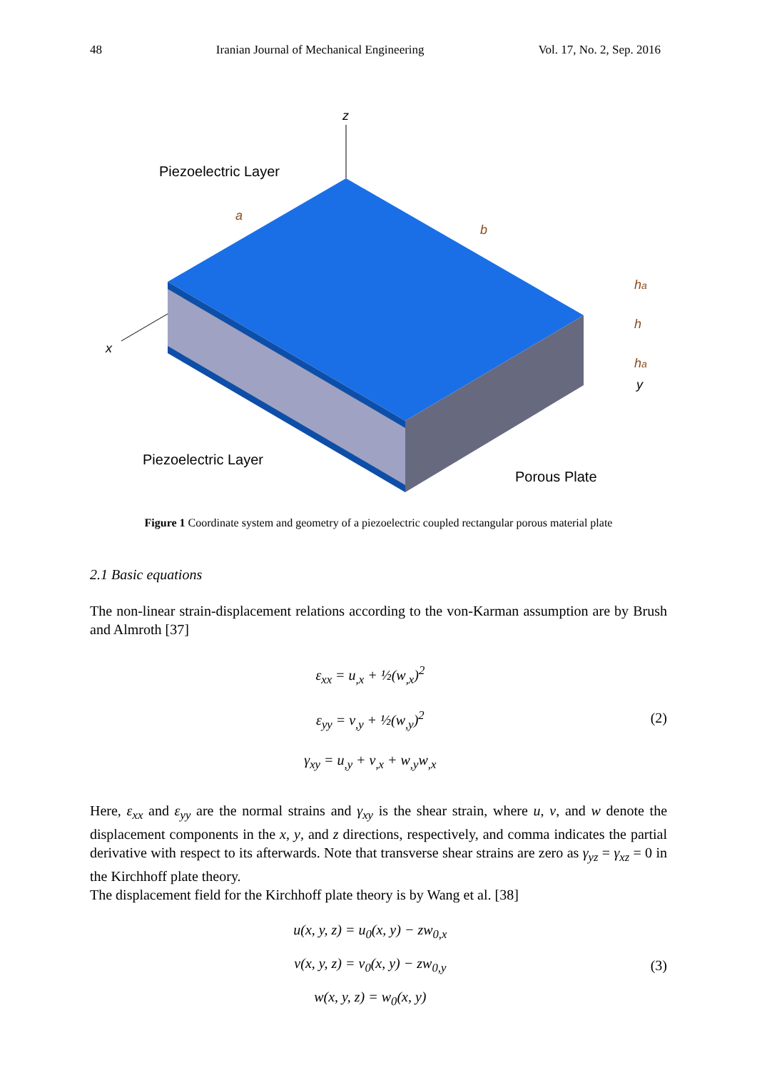48 Iranian Journal of Mechanical Engineering Vol. 17, No. 2, Sep. 2016
z
x
y
Piezoelectric Layer
Piezoelectric Layer
Porous Plate
a
b
ha
h
ha
Figure 1 Coordinate system and geometry of a piezoelectric coupled rectangular porous material plate
2.1 Basic equations
The non-linear strain-displacement relations according to the von-Karman assumption are by Brush and Almroth [37]
ε<sub>xx</sub> = u<sub>,x</sub> + ½(w<sub>,x</sub>)<sup>2</sup>
ε<sub>yy</sub> = v<sub>,y</sub> + ½(w<sub>,y</sub>)<sup>2</sup>
γ<sub>xy</sub> = u<sub>,y</sub> + v<sub>,x</sub> + w<sub>,y</sub>w<sub>,x</sub>
(2)
Here, ε<sub>xx</sub> and ε<sub>yy</sub> are the normal strains and γ<sub>xy</sub> is the shear strain, where u, v, and w denote the displacement components in the x, y, and z directions, respectively, and comma indicates the partial derivative with respect to its afterwards. Note that transverse shear strains are zero as γ<sub>yz</sub> = γ<sub>xz</sub> = 0 in the Kirchhoff plate theory.
The displacement field for the Kirchhoff plate theory is by Wang et al. [38]
u(x, y, z) = u<sub>0</sub>(x, y) − zw<sub>0,x</sub>
v(x, y, z) = v<sub>0</sub>(x, y) − zw<sub>0,y</sub>
w(x, y, z) = w<sub>0</sub>(x, y)
(3)